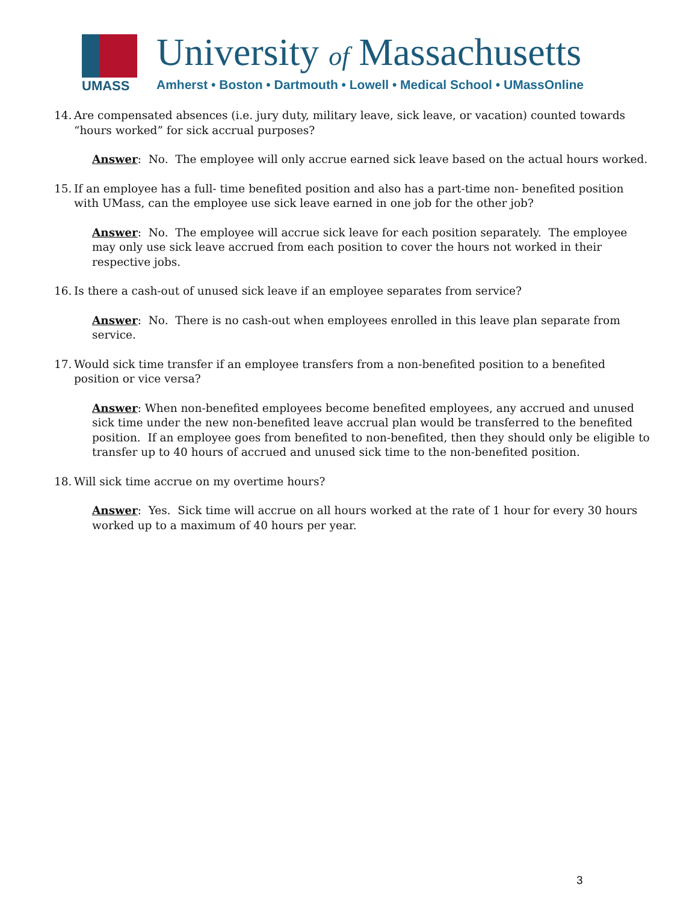UMASS University of Massachusetts
Amherst • Boston • Dartmouth • Lowell • Medical School • UMassOnline
14. Are compensated absences (i.e. jury duty, military leave, sick leave, or vacation) counted towards “hours worked” for sick accrual purposes?
Answer: No. The employee will only accrue earned sick leave based on the actual hours worked.
15. If an employee has a full- time benefited position and also has a part-time non- benefited position with UMass, can the employee use sick leave earned in one job for the other job?
Answer: No. The employee will accrue sick leave for each position separately. The employee may only use sick leave accrued from each position to cover the hours not worked in their respective jobs.
16. Is there a cash-out of unused sick leave if an employee separates from service?
Answer: No. There is no cash-out when employees enrolled in this leave plan separate from service.
17. Would sick time transfer if an employee transfers from a non-benefited position to a benefited position or vice versa?
Answer: When non-benefited employees become benefited employees, any accrued and unused sick time under the new non-benefited leave accrual plan would be transferred to the benefited position. If an employee goes from benefited to non-benefited, then they should only be eligible to transfer up to 40 hours of accrued and unused sick time to the non-benefited position.
18. Will sick time accrue on my overtime hours?
Answer: Yes. Sick time will accrue on all hours worked at the rate of 1 hour for every 30 hours worked up to a maximum of 40 hours per year.
3